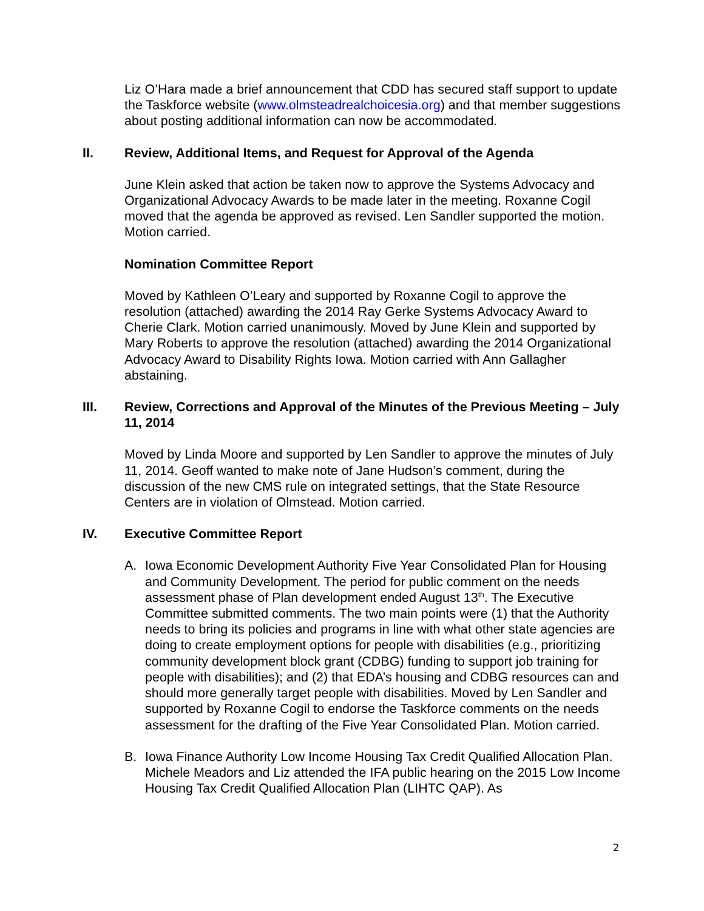Liz O’Hara made a brief announcement that CDD has secured staff support to update the Taskforce website (www.olmsteadrealchoicesia.org) and that member suggestions about posting additional information can now be accommodated.
II. Review, Additional Items, and Request for Approval of the Agenda
June Klein asked that action be taken now to approve the Systems Advocacy and Organizational Advocacy Awards to be made later in the meeting. Roxanne Cogil moved that the agenda be approved as revised. Len Sandler supported the motion. Motion carried.
Nomination Committee Report
Moved by Kathleen O’Leary and supported by Roxanne Cogil to approve the resolution (attached) awarding the 2014 Ray Gerke Systems Advocacy Award to Cherie Clark. Motion carried unanimously. Moved by June Klein and supported by Mary Roberts to approve the resolution (attached) awarding the 2014 Organizational Advocacy Award to Disability Rights Iowa. Motion carried with Ann Gallagher abstaining.
III. Review, Corrections and Approval of the Minutes of the Previous Meeting – July 11, 2014
Moved by Linda Moore and supported by Len Sandler to approve the minutes of July 11, 2014. Geoff wanted to make note of Jane Hudson’s comment, during the discussion of the new CMS rule on integrated settings, that the State Resource Centers are in violation of Olmstead. Motion carried.
IV. Executive Committee Report
A. Iowa Economic Development Authority Five Year Consolidated Plan for Housing and Community Development. The period for public comment on the needs assessment phase of Plan development ended August 13<sup>th</sup>. The Executive Committee submitted comments. The two main points were (1) that the Authority needs to bring its policies and programs in line with what other state agencies are doing to create employment options for people with disabilities (e.g., prioritizing community development block grant (CDBG) funding to support job training for people with disabilities); and (2) that EDA’s housing and CDBG resources can and should more generally target people with disabilities. Moved by Len Sandler and supported by Roxanne Cogil to endorse the Taskforce comments on the needs assessment for the drafting of the Five Year Consolidated Plan. Motion carried.
B. Iowa Finance Authority Low Income Housing Tax Credit Qualified Allocation Plan. Michele Meadors and Liz attended the IFA public hearing on the 2015 Low Income Housing Tax Credit Qualified Allocation Plan (LIHTC QAP). As
2